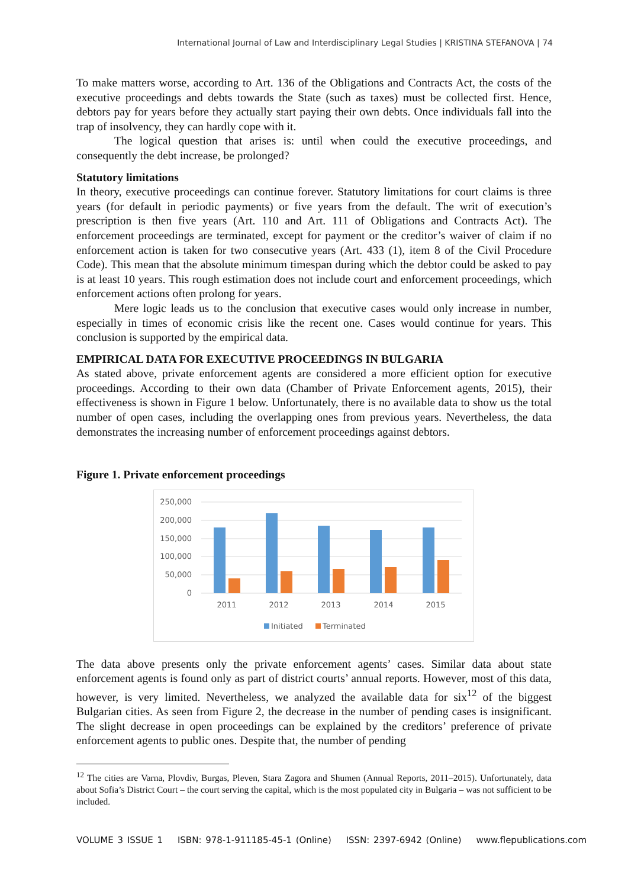International Journal of Law and Interdisciplinary Legal Studies | KRISTINA STEFANOVA | 74
To make matters worse, according to Art. 136 of the Obligations and Contracts Act, the costs of the executive proceedings and debts towards the State (such as taxes) must be collected first. Hence, debtors pay for years before they actually start paying their own debts. Once individuals fall into the trap of insolvency, they can hardly cope with it.
The logical question that arises is: until when could the executive proceedings, and consequently the debt increase, be prolonged?
Statutory limitations
In theory, executive proceedings can continue forever. Statutory limitations for court claims is three years (for default in periodic payments) or five years from the default. The writ of execution’s prescription is then five years (Art. 110 and Art. 111 of Obligations and Contracts Act). The enforcement proceedings are terminated, except for payment or the creditor’s waiver of claim if no enforcement action is taken for two consecutive years (Art. 433 (1), item 8 of the Civil Procedure Code). This mean that the absolute minimum timespan during which the debtor could be asked to pay is at least 10 years. This rough estimation does not include court and enforcement proceedings, which enforcement actions often prolong for years.
Mere logic leads us to the conclusion that executive cases would only increase in number, especially in times of economic crisis like the recent one. Cases would continue for years. This conclusion is supported by the empirical data.
EMPIRICAL DATA FOR EXECUTIVE PROCEEDINGS IN BULGARIA
As stated above, private enforcement agents are considered a more efficient option for executive proceedings. According to their own data (Chamber of Private Enforcement agents, 2015), their effectiveness is shown in Figure 1 below. Unfortunately, there is no available data to show us the total number of open cases, including the overlapping ones from previous years. Nevertheless, the data demonstrates the increasing number of enforcement proceedings against debtors.
Figure 1. Private enforcement proceedings
250,000
200,000
150,000
100,000
50,000
0
2011
2012
2013
2014
2015
Initiated
Terminated
The data above presents only the private enforcement agents’ cases. Similar data about state enforcement agents is found only as part of district courts’ annual reports. However, most of this data, however, is very limited. Nevertheless, we analyzed the available data for six<sup>12</sup> of the biggest Bulgarian cities. As seen from Figure 2, the decrease in the number of pending cases is insignificant. The slight decrease in open proceedings can be explained by the creditors’ preference of private enforcement agents to public ones. Despite that, the number of pending
<sup>12</sup> The cities are Varna, Plovdiv, Burgas, Pleven, Stara Zagora and Shumen (Annual Reports, 2011–2015). Unfortunately, data about Sofia’s District Court – the court serving the capital, which is the most populated city in Bulgaria – was not sufficient to be included.
VOLUME 3 ISSUE 1 ISBN: 978-1-911185-45-1 (Online) ISSN: 2397-6942 (Online) www.flepublications.com